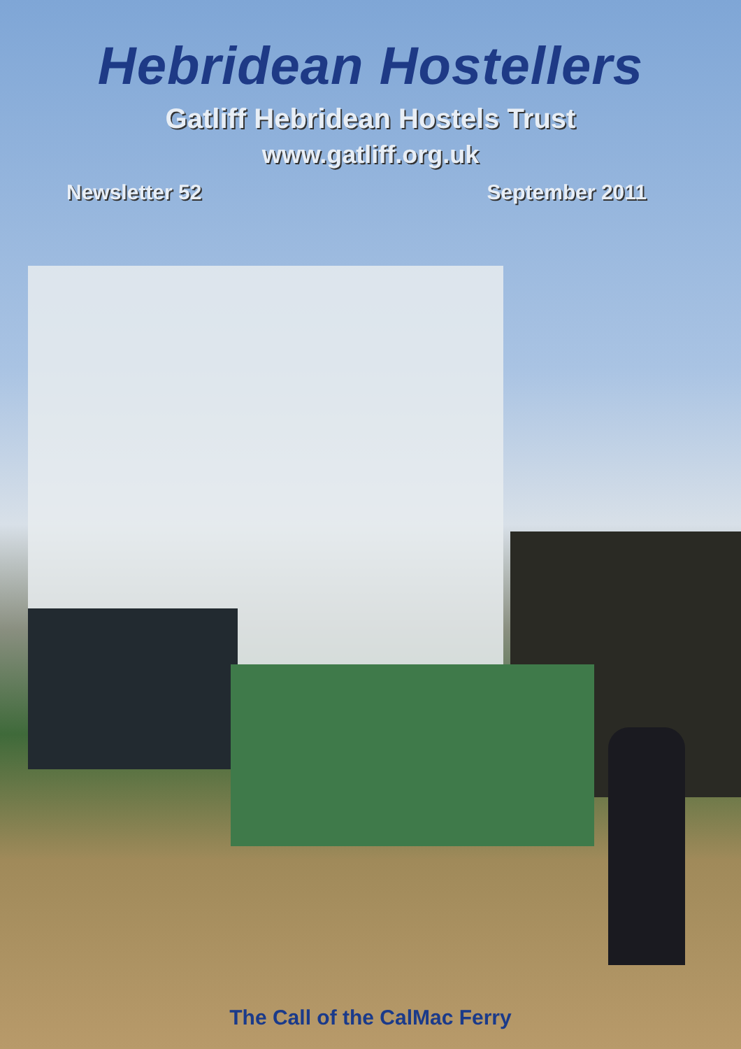Hebridean Hostellers
Gatliff Hebridean Hostels Trust
www.gatliff.org.uk
Newsletter 52 September 2011
The Call of the CalMac Ferry